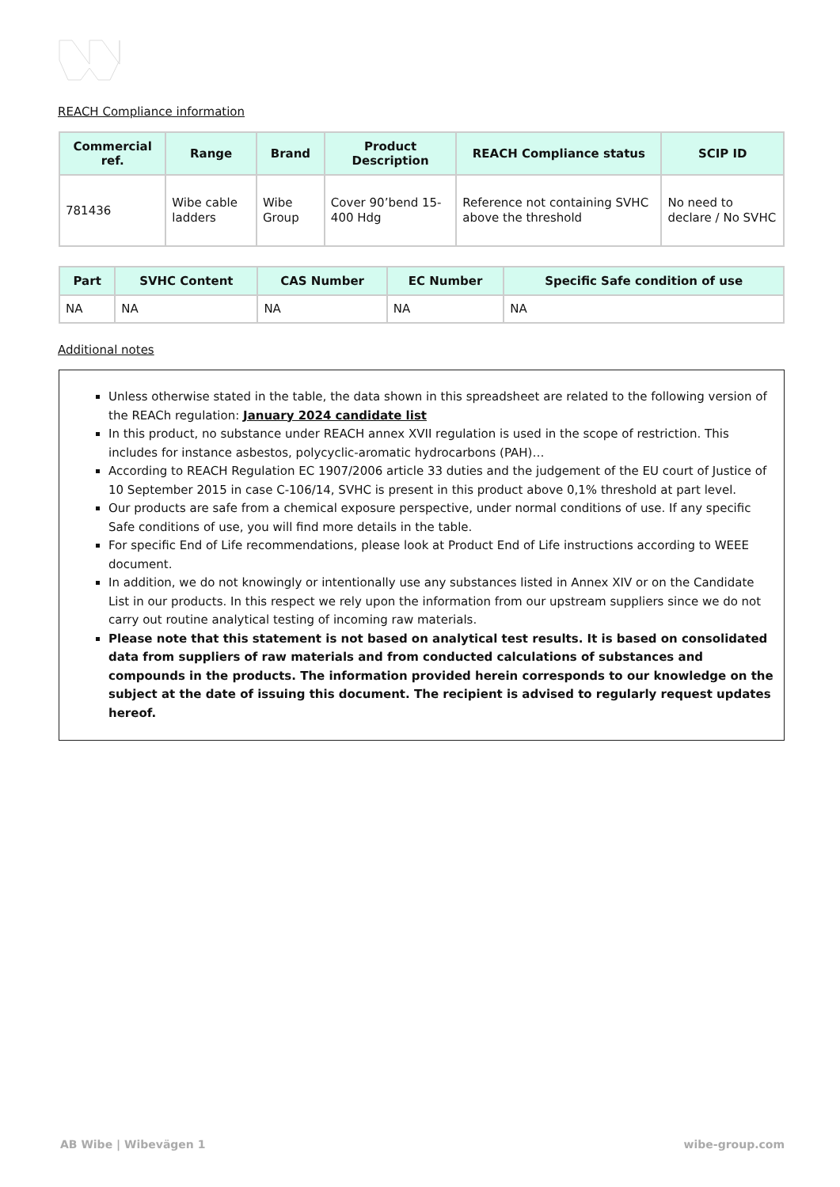REACH Compliance information
| Commercial ref. | Range | Brand | Product Description | REACH Compliance status | SCIP ID |
| --- | --- | --- | --- | --- | --- |
| 781436 | Wibe cable ladders | Wibe Group | Cover 90’bend 15-400 Hdg | Reference not containing SVHC above the threshold | No need to declare / No SVHC |
| Part | SVHC Content | CAS Number | EC Number | Specific Safe condition of use |
| --- | --- | --- | --- | --- |
| NA | NA | NA | NA | NA |
Additional notes
Unless otherwise stated in the table, the data shown in this spreadsheet are related to the following version of the REACh regulation: January 2024 candidate list
In this product, no substance under REACH annex XVII regulation is used in the scope of restriction. This includes for instance asbestos, polycyclic-aromatic hydrocarbons (PAH)…
According to REACH Regulation EC 1907/2006 article 33 duties and the judgement of the EU court of Justice of 10 September 2015 in case C-106/14, SVHC is present in this product above 0,1% threshold at part level.
Our products are safe from a chemical exposure perspective, under normal conditions of use. If any specific Safe conditions of use, you will find more details in the table.
For specific End of Life recommendations, please look at Product End of Life instructions according to WEEE document.
In addition, we do not knowingly or intentionally use any substances listed in Annex XIV or on the Candidate List in our products. In this respect we rely upon the information from our upstream suppliers since we do not carry out routine analytical testing of incoming raw materials.
Please note that this statement is not based on analytical test results. It is based on consolidated data from suppliers of raw materials and from conducted calculations of substances and compounds in the products. The information provided herein corresponds to our knowledge on the subject at the date of issuing this document. The recipient is advised to regularly request updates hereof.
AB Wibe | Wibevägen 1 wibe-group.com